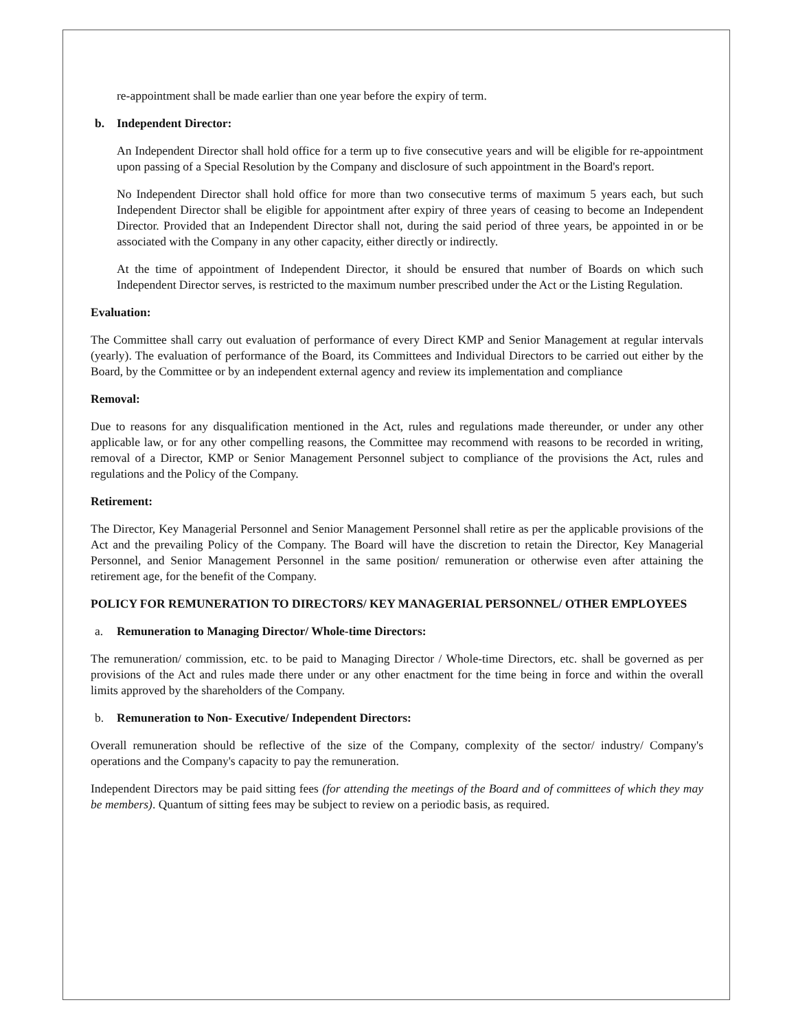re-appointment shall be made earlier than one year before the expiry of term.
b. Independent Director:
An Independent Director shall hold office for a term up to five consecutive years and will be eligible for re-appointment upon passing of a Special Resolution by the Company and disclosure of such appointment in the Board's report.
No Independent Director shall hold office for more than two consecutive terms of maximum 5 years each, but such Independent Director shall be eligible for appointment after expiry of three years of ceasing to become an Independent Director. Provided that an Independent Director shall not, during the said period of three years, be appointed in or be associated with the Company in any other capacity, either directly or indirectly.
At the time of appointment of Independent Director, it should be ensured that number of Boards on which such Independent Director serves, is restricted to the maximum number prescribed under the Act or the Listing Regulation.
Evaluation:
The Committee shall carry out evaluation of performance of every Direct KMP and Senior Management at regular intervals (yearly). The evaluation of performance of the Board, its Committees and Individual Directors to be carried out either by the Board, by the Committee or by an independent external agency and review its implementation and compliance
Removal:
Due to reasons for any disqualification mentioned in the Act, rules and regulations made thereunder, or under any other applicable law, or for any other compelling reasons, the Committee may recommend with reasons to be recorded in writing, removal of a Director, KMP or Senior Management Personnel subject to compliance of the provisions the Act, rules and regulations and the Policy of the Company.
Retirement:
The Director, Key Managerial Personnel and Senior Management Personnel shall retire as per the applicable provisions of the Act and the prevailing Policy of the Company. The Board will have the discretion to retain the Director, Key Managerial Personnel, and Senior Management Personnel in the same position/ remuneration or otherwise even after attaining the retirement age, for the benefit of the Company.
POLICY FOR REMUNERATION TO DIRECTORS/ KEY MANAGERIAL PERSONNEL/ OTHER EMPLOYEES
a. Remuneration to Managing Director/ Whole-time Directors:
The remuneration/ commission, etc. to be paid to Managing Director / Whole-time Directors, etc. shall be governed as per provisions of the Act and rules made there under or any other enactment for the time being in force and within the overall limits approved by the shareholders of the Company.
b. Remuneration to Non- Executive/ Independent Directors:
Overall remuneration should be reflective of the size of the Company, complexity of the sector/ industry/ Company's operations and the Company's capacity to pay the remuneration.
Independent Directors may be paid sitting fees (for attending the meetings of the Board and of committees of which they may be members). Quantum of sitting fees may be subject to review on a periodic basis, as required.